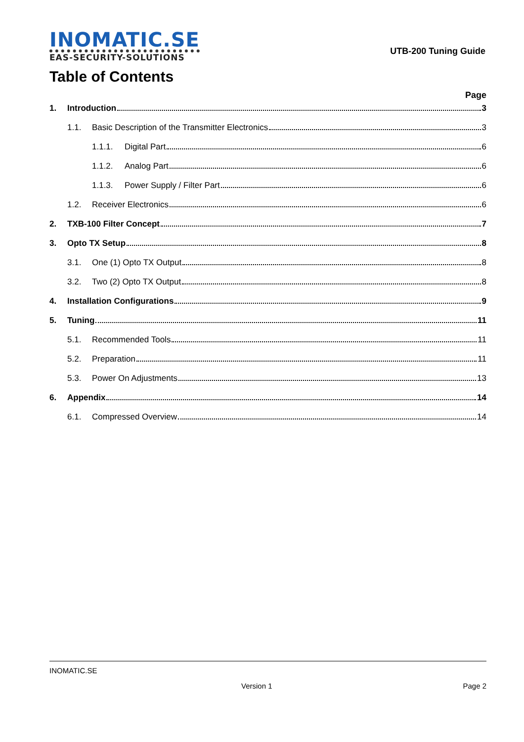INOMATIC.SE
EAS-SECURITY-SOLUTIONS
UTB-200 Tuning Guide
Table of Contents
Page
1. Introduction 3
1.1. Basic Description of the Transmitter Electronics 3
1.1.1. Digital Part 6
1.1.2. Analog Part 6
1.1.3. Power Supply / Filter Part 6
1.2. Receiver Electronics 6
2. TXB-100 Filter Concept 7
3. Opto TX Setup 8
3.1. One (1) Opto TX Output 8
3.2. Two (2) Opto TX Output 8
4. Installation Configurations 9
5. Tuning 11
5.1. Recommended Tools 11
5.2. Preparation 11
5.3. Power On Adjustments 13
6. Appendix 14
6.1. Compressed Overview 14
INOMATIC.SE
Version 1 Page 2